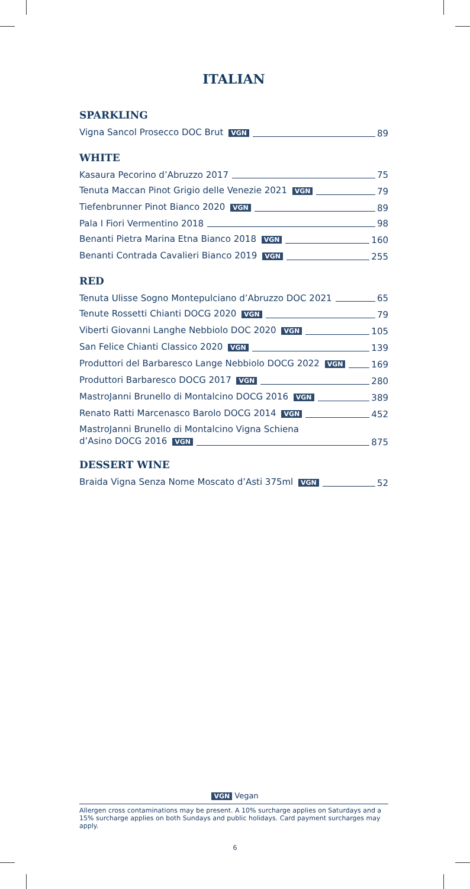ITALIAN
SPARKLING
Vigna Sancol Prosecco DOC Brut VGN 89
WHITE
Kasaura Pecorino d’Abruzzo 2017 75
Tenuta Maccan Pinot Grigio delle Venezie 2021 VGN 79
Tiefenbrunner Pinot Bianco 2020 VGN 89
Pala I Fiori Vermentino 2018 98
Benanti Pietra Marina Etna Bianco 2018 VGN 160
Benanti Contrada Cavalieri Bianco 2019 VGN 255
RED
Tenuta Ulisse Sogno Montepulciano d’Abruzzo DOC 2021 65
Tenute Rossetti Chianti DOCG 2020 VGN 79
Viberti Giovanni Langhe Nebbiolo DOC 2020 VGN 105
San Felice Chianti Classico 2020 VGN 139
Produttori del Barbaresco Lange Nebbiolo DOCG 2022 VGN 169
Produttori Barbaresco DOCG 2017 VGN 280
MastroJanni Brunello di Montalcino DOCG 2016 VGN 389
Renato Ratti Marcenasco Barolo DOCG 2014 VGN 452
MastroJanni Brunello di Montalcino Vigna Schiena
d’Asino DOCG 2016 VGN 875
DESSERT WINE
Braida Vigna Senza Nome Moscato d’Asti 375ml VGN 52
VGN Vegan
Allergen cross contaminations may be present. A 10% surcharge applies on Saturdays and a 15% surcharge applies on both Sundays and public holidays. Card payment surcharges may apply.
6